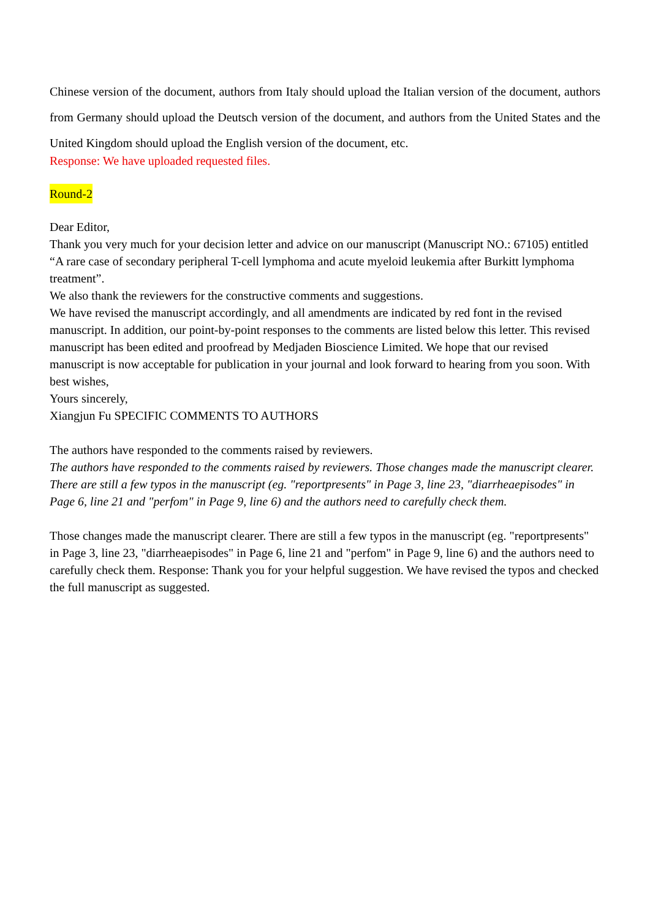Chinese version of the document, authors from Italy should upload the Italian version of the document, authors from Germany should upload the Deutsch version of the document, and authors from the United States and the United Kingdom should upload the English version of the document, etc.
Response: We have uploaded requested files.
Round-2
Dear Editor,
Thank you very much for your decision letter and advice on our manuscript (Manuscript NO.: 67105) entitled “A rare case of secondary peripheral T-cell lymphoma and acute myeloid leukemia after Burkitt lymphoma treatment”.
We also thank the reviewers for the constructive comments and suggestions.
We have revised the manuscript accordingly, and all amendments are indicated by red font in the revised manuscript. In addition, our point-by-point responses to the comments are listed below this letter. This revised manuscript has been edited and proofread by Medjaden Bioscience Limited. We hope that our revised manuscript is now acceptable for publication in your journal and look forward to hearing from you soon. With best wishes,
Yours sincerely,
Xiangjun Fu SPECIFIC COMMENTS TO AUTHORS
The authors have responded to the comments raised by reviewers.
The authors have responded to the comments raised by reviewers. Those changes made the manuscript clearer. There are still a few typos in the manuscript (eg. "reportpresents" in Page 3, line 23, "diarrheaepisodes" in Page 6, line 21 and "perfom" in Page 9, line 6) and the authors need to carefully check them.
Those changes made the manuscript clearer. There are still a few typos in the manuscript (eg. "reportpresents" in Page 3, line 23, "diarrheaepisodes" in Page 6, line 21 and "perfom" in Page 9, line 6) and the authors need to carefully check them. Response: Thank you for your helpful suggestion. We have revised the typos and checked the full manuscript as suggested.